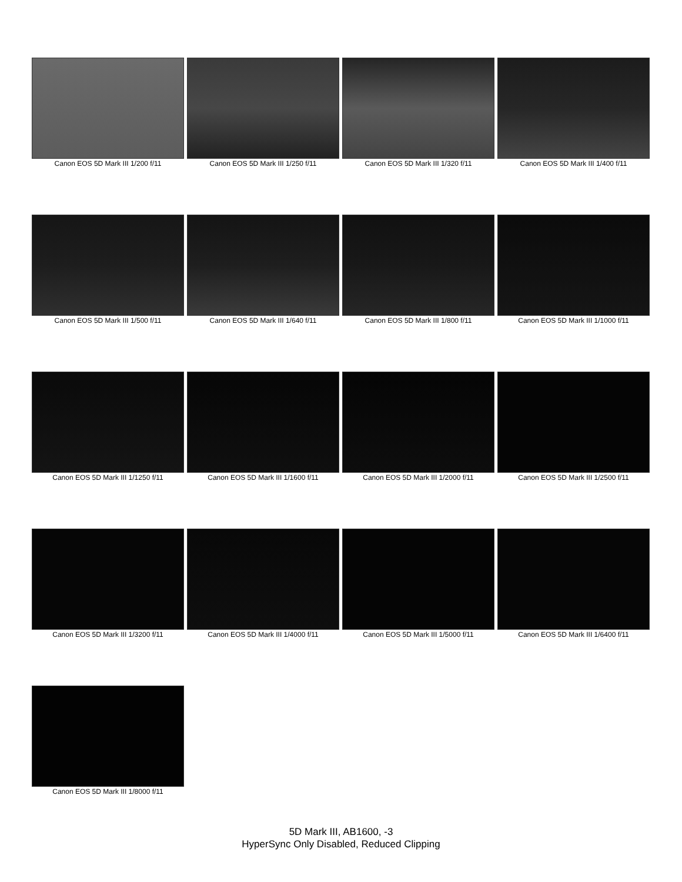Canon EOS 5D Mark III 1/200 f/11
Canon EOS 5D Mark III 1/250 f/11
Canon EOS 5D Mark III 1/320 f/11
Canon EOS 5D Mark III 1/400 f/11
Canon EOS 5D Mark III 1/500 f/11
Canon EOS 5D Mark III 1/640 f/11
Canon EOS 5D Mark III 1/800 f/11
Canon EOS 5D Mark III 1/1000 f/11
Canon EOS 5D Mark III 1/1250 f/11
Canon EOS 5D Mark III 1/1600 f/11
Canon EOS 5D Mark III 1/2000 f/11
Canon EOS 5D Mark III 1/2500 f/11
Canon EOS 5D Mark III 1/3200 f/11
Canon EOS 5D Mark III 1/4000 f/11
Canon EOS 5D Mark III 1/5000 f/11
Canon EOS 5D Mark III 1/6400 f/11
Canon EOS 5D Mark III 1/8000 f/11
5D Mark III, AB1600, -3
HyperSync Only Disabled, Reduced Clipping